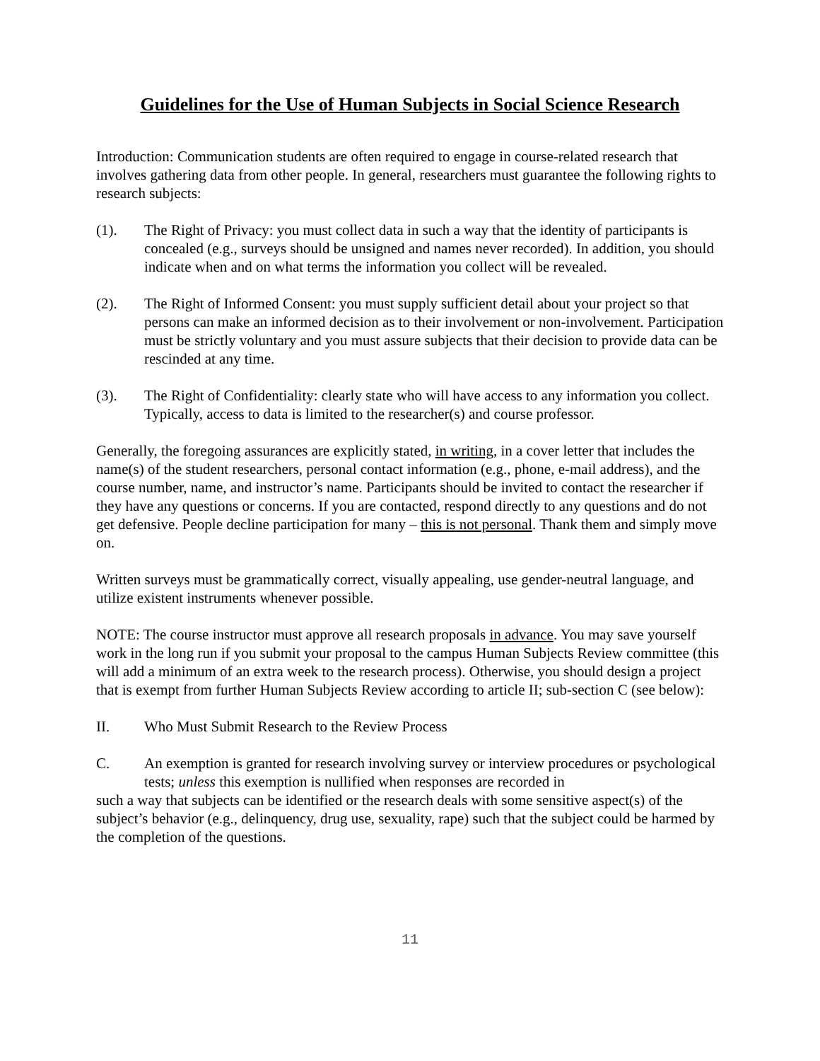Guidelines for the Use of Human Subjects in Social Science Research
Introduction: Communication students are often required to engage in course-related research that involves gathering data from other people. In general, researchers must guarantee the following rights to research subjects:
(1). The Right of Privacy: you must collect data in such a way that the identity of participants is concealed (e.g., surveys should be unsigned and names never recorded). In addition, you should indicate when and on what terms the information you collect will be revealed.
(2). The Right of Informed Consent: you must supply sufficient detail about your project so that persons can make an informed decision as to their involvement or non-involvement. Participation must be strictly voluntary and you must assure subjects that their decision to provide data can be rescinded at any time.
(3). The Right of Confidentiality: clearly state who will have access to any information you collect. Typically, access to data is limited to the researcher(s) and course professor.
Generally, the foregoing assurances are explicitly stated, in writing, in a cover letter that includes the name(s) of the student researchers, personal contact information (e.g., phone, e-mail address), and the course number, name, and instructor’s name. Participants should be invited to contact the researcher if they have any questions or concerns. If you are contacted, respond directly to any questions and do not get defensive. People decline participation for many – this is not personal. Thank them and simply move on.
Written surveys must be grammatically correct, visually appealing, use gender-neutral language, and utilize existent instruments whenever possible.
NOTE: The course instructor must approve all research proposals in advance. You may save yourself work in the long run if you submit your proposal to the campus Human Subjects Review committee (this will add a minimum of an extra week to the research process). Otherwise, you should design a project that is exempt from further Human Subjects Review according to article II; sub-section C (see below):
II. Who Must Submit Research to the Review Process
C. An exemption is granted for research involving survey or interview procedures or psychological tests; unless this exemption is nullified when responses are recorded in
such a way that subjects can be identified or the research deals with some sensitive aspect(s) of the subject’s behavior (e.g., delinquency, drug use, sexuality, rape) such that the subject could be harmed by the completion of the questions.
11